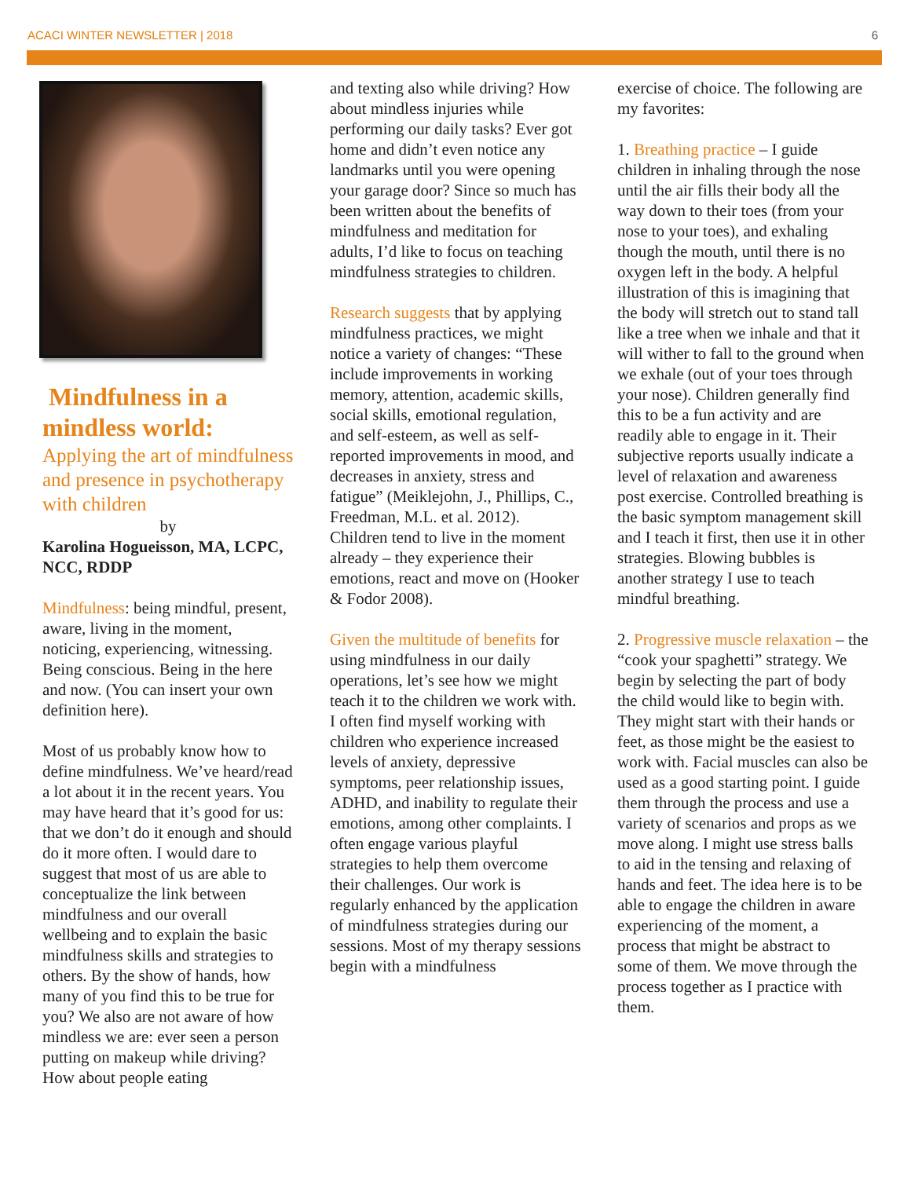ACACI WINTER NEWSLETTER | 2018 6
Mindfulness in a mindless world:
Applying the art of mindfulness and presence in psychotherapy with children
by
Karolina Hogueisson, MA, LCPC, NCC, RDDP
Mindfulness: being mindful, present, aware, living in the moment, noticing, experiencing, witnessing. Being conscious. Being in the here and now. (You can insert your own definition here).
Most of us probably know how to define mindfulness. We’ve heard/read a lot about it in the recent years. You may have heard that it’s good for us: that we don’t do it enough and should do it more often. I would dare to suggest that most of us are able to conceptualize the link between mindfulness and our overall wellbeing and to explain the basic mindfulness skills and strategies to others. By the show of hands, how many of you find this to be true for you? We also are not aware of how mindless we are: ever seen a person putting on makeup while driving? How about people eating
and texting also while driving? How about mindless injuries while performing our daily tasks? Ever got home and didn’t even notice any landmarks until you were opening your garage door? Since so much has been written about the benefits of mindfulness and meditation for adults, I’d like to focus on teaching mindfulness strategies to children.
Research suggests that by applying mindfulness practices, we might notice a variety of changes: “These include improvements in working memory, attention, academic skills, social skills, emotional regulation, and self-esteem, as well as self-reported improvements in mood, and decreases in anxiety, stress and fatigue” (Meiklejohn, J., Phillips, C., Freedman, M.L. et al. 2012). Children tend to live in the moment already – they experience their emotions, react and move on (Hooker & Fodor 2008).
Given the multitude of benefits for using mindfulness in our daily operations, let’s see how we might teach it to the children we work with. I often find myself working with children who experience increased levels of anxiety, depressive symptoms, peer relationship issues, ADHD, and inability to regulate their emotions, among other complaints. I often engage various playful strategies to help them overcome their challenges. Our work is regularly enhanced by the application of mindfulness strategies during our sessions. Most of my therapy sessions begin with a mindfulness
exercise of choice. The following are my favorites:
1. Breathing practice – I guide children in inhaling through the nose until the air fills their body all the way down to their toes (from your nose to your toes), and exhaling though the mouth, until there is no oxygen left in the body. A helpful illustration of this is imagining that the body will stretch out to stand tall like a tree when we inhale and that it will wither to fall to the ground when we exhale (out of your toes through your nose). Children generally find this to be a fun activity and are readily able to engage in it. Their subjective reports usually indicate a level of relaxation and awareness post exercise. Controlled breathing is the basic symptom management skill and I teach it first, then use it in other strategies. Blowing bubbles is another strategy I use to teach mindful breathing.
2. Progressive muscle relaxation – the “cook your spaghetti” strategy. We begin by selecting the part of body the child would like to begin with. They might start with their hands or feet, as those might be the easiest to work with. Facial muscles can also be used as a good starting point. I guide them through the process and use a variety of scenarios and props as we move along. I might use stress balls to aid in the tensing and relaxing of hands and feet. The idea here is to be able to engage the children in aware experiencing of the moment, a process that might be abstract to some of them. We move through the process together as I practice with them.